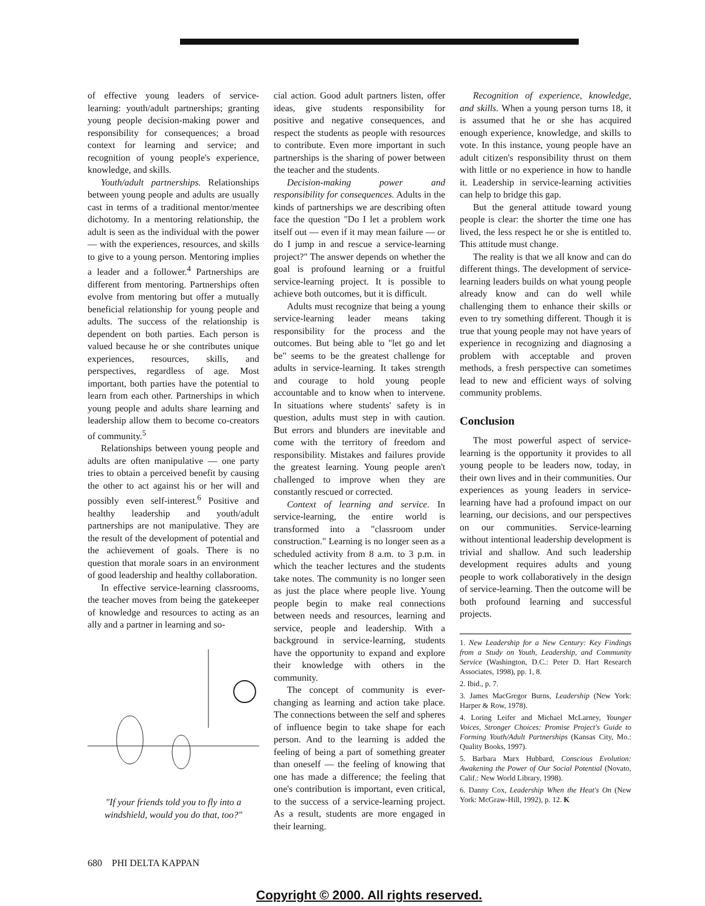of effective young leaders of service-learning: youth/adult partnerships; granting young people decision-making power and responsibility for consequences; a broad context for learning and service; and recognition of young people's experience, knowledge, and skills.
Youth/adult partnerships. Relationships between young people and adults are usually cast in terms of a traditional mentor/mentee dichotomy. In a mentoring relationship, the adult is seen as the individual with the power — with the experiences, resources, and skills to give to a young person. Mentoring implies a leader and a follower.<sup>4</sup> Partnerships are different from mentoring. Partnerships often evolve from mentoring but offer a mutually beneficial relationship for young people and adults. The success of the relationship is dependent on both parties. Each person is valued because he or she contributes unique experiences, resources, skills, and perspectives, regardless of age. Most important, both parties have the potential to learn from each other. Partnerships in which young people and adults share learning and leadership allow them to become co-creators of community.<sup>5</sup>
Relationships between young people and adults are often manipulative — one party tries to obtain a perceived benefit by causing the other to act against his or her will and possibly even self-interest.<sup>6</sup> Positive and healthy leadership and youth/adult partnerships are not manipulative. They are the result of the development of potential and the achievement of goals. There is no question that morale soars in an environment of good leadership and healthy collaboration.
In effective service-learning classrooms, the teacher moves from being the gatekeeper of knowledge and resources to acting as an ally and a partner in learning and so-
"If your friends told you to fly into a windshield, would you do that, too?"
cial action. Good adult partners listen, offer ideas, give students responsibility for positive and negative consequences, and respect the students as people with resources to contribute. Even more important in such partnerships is the sharing of power between the teacher and the students.
Decision-making power and responsibility for consequences. Adults in the kinds of partnerships we are describing often face the question "Do I let a problem work itself out — even if it may mean failure — or do I jump in and rescue a service-learning project?" The answer depends on whether the goal is profound learning or a fruitful service-learning project. It is possible to achieve both outcomes, but it is difficult.
Adults must recognize that being a young service-learning leader means taking responsibility for the process and the outcomes. But being able to "let go and let be" seems to be the greatest challenge for adults in service-learning. It takes strength and courage to hold young people accountable and to know when to intervene. In situations where students' safety is in question, adults must step in with caution. But errors and blunders are inevitable and come with the territory of freedom and responsibility. Mistakes and failures provide the greatest learning. Young people aren't challenged to improve when they are constantly rescued or corrected.
Context of learning and service. In service-learning, the entire world is transformed into a "classroom under construction." Learning is no longer seen as a scheduled activity from 8 a.m. to 3 p.m. in which the teacher lectures and the students take notes. The community is no longer seen as just the place where people live. Young people begin to make real connections between needs and resources, learning and service, people and leadership. With a background in service-learning, students have the opportunity to expand and explore their knowledge with others in the community.
The concept of community is ever-changing as learning and action take place. The connections between the self and spheres of influence begin to take shape for each person. And to the learning is added the feeling of being a part of something greater than oneself — the feeling of knowing that one has made a difference; the feeling that one's contribution is important, even critical, to the success of a service-learning project. As a result, students are more engaged in their learning.
Recognition of experience, knowledge, and skills. When a young person turns 18, it is assumed that he or she has acquired enough experience, knowledge, and skills to vote. In this instance, young people have an adult citizen's responsibility thrust on them with little or no experience in how to handle it. Leadership in service-learning activities can help to bridge this gap.
But the general attitude toward young people is clear: the shorter the time one has lived, the less respect he or she is entitled to. This attitude must change.
The reality is that we all know and can do different things. The development of service-learning leaders builds on what young people already know and can do well while challenging them to enhance their skills or even to try something different. Though it is true that young people may not have years of experience in recognizing and diagnosing a problem with acceptable and proven methods, a fresh perspective can sometimes lead to new and efficient ways of solving community problems.
Conclusion
The most powerful aspect of service-learning is the opportunity it provides to all young people to be leaders now, today, in their own lives and in their communities. Our experiences as young leaders in service-learning have had a profound impact on our learning, our decisions, and our perspectives on our communities. Service-learning without intentional leadership development is trivial and shallow. And such leadership development requires adults and young people to work collaboratively in the design of service-learning. Then the outcome will be both profound learning and successful projects.
1. New Leadership for a New Century: Key Findings from a Study on Youth, Leadership, and Community Service (Washington, D.C.: Peter D. Hart Research Associates, 1998), pp. 1, 8.
2. Ibid., p. 7.
3. James MacGregor Burns, Leadership (New York: Harper & Row, 1978).
4. Loring Leifer and Michael McLarney, Younger Voices, Stronger Choices: Promise Project's Guide to Forming Youth/Adult Partnerships (Kansas City, Mo.: Quality Books, 1997).
5. Barbara Marx Hubbard, Conscious Evolution: Awakening the Power of Our Social Potential (Novato, Calif.: New World Library, 1998).
6. Danny Cox, Leadership When the Heat's On (New York: McGraw-Hill, 1992), p. 12. K
680 PHI DELTA KAPPAN
Copyright © 2000. All rights reserved.